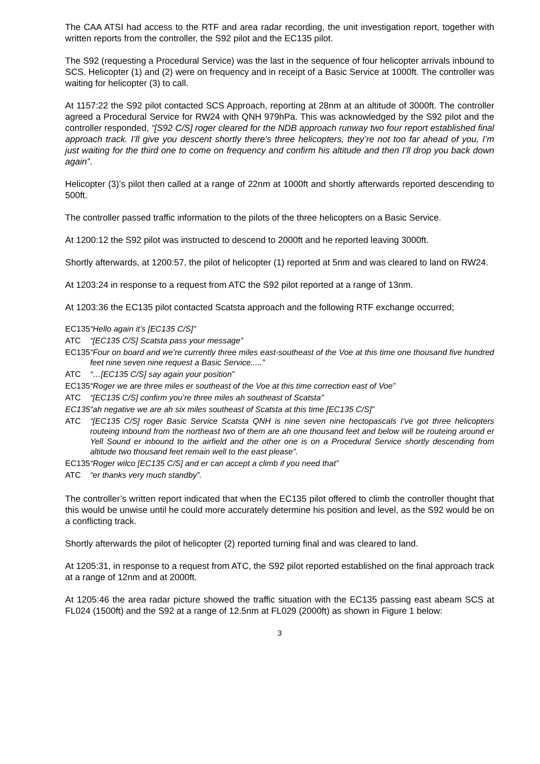The CAA ATSI had access to the RTF and area radar recording, the unit investigation report, together with written reports from the controller, the S92 pilot and the EC135 pilot.
The S92 (requesting a Procedural Service) was the last in the sequence of four helicopter arrivals inbound to SCS. Helicopter (1) and (2) were on frequency and in receipt of a Basic Service at 1000ft. The controller was waiting for helicopter (3) to call.
At 1157:22 the S92 pilot contacted SCS Approach, reporting at 28nm at an altitude of 3000ft. The controller agreed a Procedural Service for RW24 with QNH 979hPa. This was acknowledged by the S92 pilot and the controller responded, “[S92 C/S] roger cleared for the NDB approach runway two four report established final approach track. I’ll give you descent shortly there’s three helicopters, they’re not too far ahead of you, I’m just waiting for the third one to come on frequency and confirm his altitude and then I’ll drop you back down again”.
Helicopter (3)’s pilot then called at a range of 22nm at 1000ft and shortly afterwards reported descending to 500ft.
The controller passed traffic information to the pilots of the three helicopters on a Basic Service.
At 1200:12 the S92 pilot was instructed to descend to 2000ft and he reported leaving 3000ft.
Shortly afterwards, at 1200:57, the pilot of helicopter (1) reported at 5nm and was cleared to land on RW24.
At 1203:24 in response to a request from ATC the S92 pilot reported at a range of 13nm.
At 1203:36 the EC135 pilot contacted Scatsta approach and the following RTF exchange occurred;
| EC135 | “Hello again it’s [EC135 C/S]” |
| ATC | “[EC135 C/S] Scatsta pass your message” |
| EC135 | “Four on board and we’re currently three miles east-southeast of the Voe at this time one thousand five hundred feet nine seven nine request a Basic Service.....” |
| ATC | “…[EC135 C/S] say again your position” |
| EC135 | “Roger we are three miles er southeast of the Voe at this time correction east of Voe” |
| ATC | “[EC135 C/S] confirm you’re three miles ah southeast of Scatsta” |
| EC135 | “ah negative we are ah six miles southeast of Scatsta at this time [EC135 C/S]” |
| ATC | “[EC135 C/S] roger Basic Service Scatsta QNH is nine seven nine hectopascals I’ve got three helicopters routeing inbound from the northeast two of them are ah one thousand feet and below will be routeing around er Yell Sound er inbound to the airfield and the other one is on a Procedural Service shortly descending from altitude two thousand feet remain well to the east please”. |
| EC135 | “Roger wilco [EC135 C/S] and er can accept a climb if you need that” |
| ATC | “er thanks very much standby”. |
The controller’s written report indicated that when the EC135 pilot offered to climb the controller thought that this would be unwise until he could more accurately determine his position and level, as the S92 would be on a conflicting track.
Shortly afterwards the pilot of helicopter (2) reported turning final and was cleared to land.
At 1205:31, in response to a request from ATC, the S92 pilot reported established on the final approach track at a range of 12nm and at 2000ft.
At 1205:46 the area radar picture showed the traffic situation with the EC135 passing east abeam SCS at FL024 (1500ft) and the S92 at a range of 12.5nm at FL029 (2000ft) as shown in Figure 1 below:
3